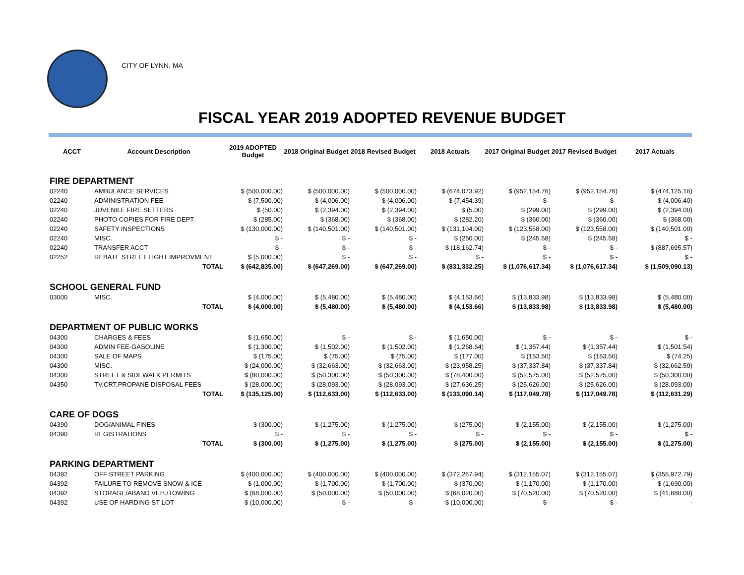CITY OF LYNN, MA
FISCAL YEAR 2019 ADOPTED REVENUE BUDGET
| ACCT | Account Description | 2019 ADOPTED Budget | 2018 Original Budget | 2018 Revised Budget | 2018 Actuals | 2017 Original Budget | 2017 Revised Budget | 2017 Actuals |
| --- | --- | --- | --- | --- | --- | --- | --- | --- |
| FIRE DEPARTMENT | | | | | | | | |
| 02240 | AMBULANCE SERVICES | $ (500,000.00) | $ (500,000.00) | $ (500,000.00) | $ (674,073.92) | $ (952,154.76) | $ (952,154.76) | $ (474,125.16) |
| 02240 | ADMINISTRATION FEE | $ (7,500.00) | $ (4,006.00) | $ (4,006.00) | $ (7,454.39) | $ - | $ - | $ (4,006.40) |
| 02240 | JUVENILE FIRE SETTERS | $ (50.00) | $ (2,394.00) | $ (2,394.00) | $ (5.00) | $ (299.00) | $ (299.00) | $ (2,394.00) |
| 02240 | PHOTO COPIES FOR FIRE DEPT. | $ (285.00) | $ (368.00) | $ (368.00) | $ (282.20) | $ (360.00) | $ (360.00) | $ (368.00) |
| 02240 | SAFETY INSPECTIONS | $ (130,000.00) | $ (140,501.00) | $ (140,501.00) | $ (131,104.00) | $ (123,558.00) | $ (123,558.00) | $ (140,501.00) |
| 02240 | MISC. | $ - | $ - | $ - | $ (250.00) | $ (245.58) | $ (245.58) | $ - |
| 02240 | TRANSFER ACCT | $ - | $ - | $ - | $ (18,162.74) | $ - | $ - | $ (887,695.57) |
| 02252 | REBATE STREET LIGHT IMPROVMENT | $ (5,000.00) | $ - | $ - | $ - | $ - | $ - | $ - |
| | TOTAL | $ (642,835.00) | $ (647,269.00) | $ (647,269.00) | $ (831,332.25) | $ (1,076,617.34) | $ (1,076,617.34) | $ (1,509,090.13) |
| SCHOOL GENERAL FUND | | | | | | | | |
| 03000 | MISC. | $ (4,000.00) | $ (5,480.00) | $ (5,480.00) | $ (4,153.66) | $ (13,833.98) | $ (13,833.98) | $ (5,480.00) |
| | TOTAL | $ (4,000.00) | $ (5,480.00) | $ (5,480.00) | $ (4,153.66) | $ (13,833.98) | $ (13,833.98) | $ (5,480.00) |
| DEPARTMENT OF PUBLIC WORKS | | | | | | | | |
| 04300 | CHARGES & FEES | $ (1,650.00) | $ - | $ - | $ (1,650.00) | $ - | $ - | $ - |
| 04300 | ADMIN FEE-GASOLINE | $ (1,300.00) | $ (1,502.00) | $ (1,502.00) | $ (1,268.64) | $ (1,357.44) | $ (1,357.44) | $ (1,501.54) |
| 04300 | SALE OF MAPS | $ (175.00) | $ (75.00) | $ (75.00) | $ (177.00) | $ (153.50) | $ (153.50) | $ (74.25) |
| 04300 | MISC. | $ (24,000.00) | $ (32,663.00) | $ (32,663.00) | $ (23,958.25) | $ (37,337.84) | $ (37,337.84) | $ (32,662.50) |
| 04300 | STREET & SIDEWALK PERMITS | $ (80,000.00) | $ (50,300.00) | $ (50,300.00) | $ (78,400.00) | $ (52,575.00) | $ (52,575.00) | $ (50,300.00) |
| 04350 | TV,CRT,PROPANE DISPOSAL FEES | $ (28,000.00) | $ (28,093.00) | $ (28,093.00) | $ (27,636.25) | $ (25,626.00) | $ (25,626.00) | $ (28,093.00) |
| | TOTAL | $ (135,125.00) | $ (112,633.00) | $ (112,633.00) | $ (133,090.14) | $ (117,049.78) | $ (117,049.78) | $ (112,631.29) |
| CARE OF DOGS | | | | | | | | |
| 04390 | DOG/ANIMAL FINES | $ (300.00) | $ (1,275.00) | $ (1,275.00) | $ (275.00) | $ (2,155.00) | $ (2,155.00) | $ (1,275.00) |
| 04390 | REGISTRATIONS | $ - | $ - | $ - | $ - | $ - | $ - | $ - |
| | TOTAL | $ (300.00) | $ (1,275.00) | $ (1,275.00) | $ (275.00) | $ (2,155.00) | $ (2,155.00) | $ (1,275.00) |
| PARKING DEPARTMENT | | | | | | | | |
| 04392 | OFF STREET PARKING | $ (400,000.00) | $ (400,000.00) | $ (400,000.00) | $ (372,267.94) | $ (312,155.07) | $ (312,155.07) | $ (355,972.79) |
| 04392 | FAILURE TO REMOVE SNOW & ICE | $ (1,000.00) | $ (1,700.00) | $ (1,700.00) | $ (370.00) | $ (1,170.00) | $ (1,170.00) | $ (1,690.00) |
| 04392 | STORAGE/ABAND VEH./TOWING | $ (68,000.00) | $ (50,000.00) | $ (50,000.00) | $ (68,020.00) | $ (70,520.00) | $ (70,520.00) | $ (41,680.00) |
| 04392 | USE OF HARDING ST LOT | $ (10,000.00) | $ - | $ - | $ (10,000.00) | $ - | $ - | - |